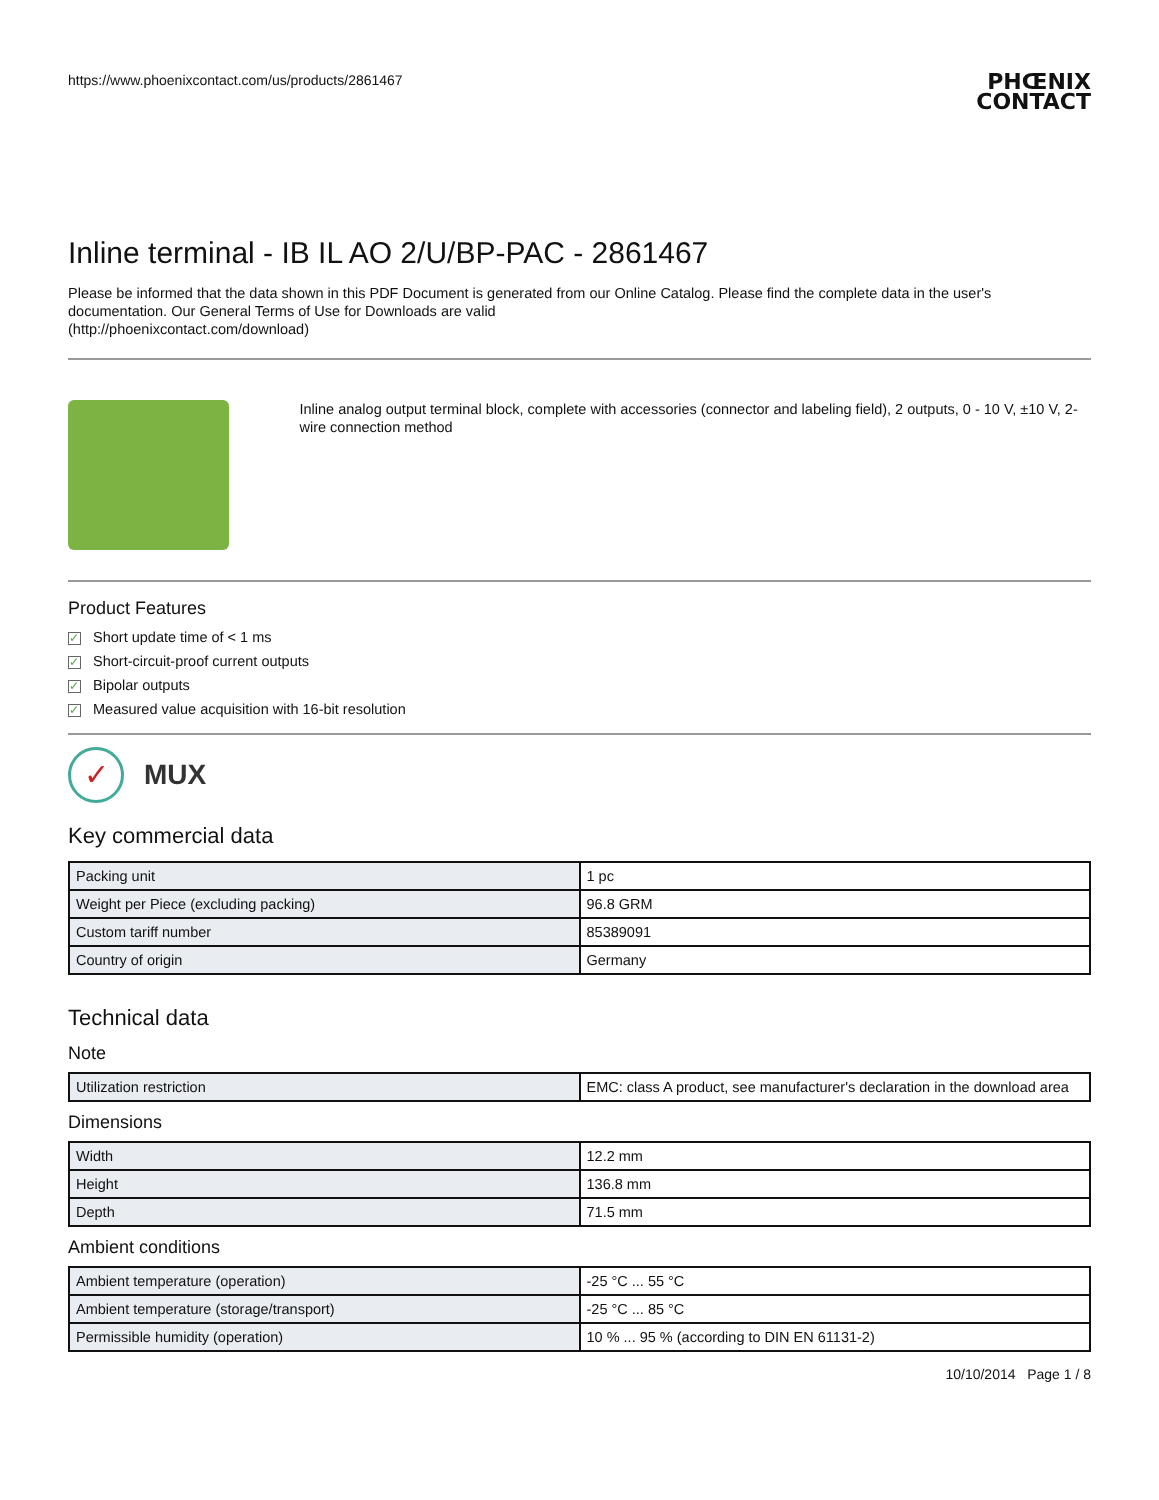https://www.phoenixcontact.com/us/products/2861467
PHŒNIX
CONTACT
Inline terminal - IB IL AO 2/U/BP-PAC - 2861467
Please be informed that the data shown in this PDF Document is generated from our Online Catalog. Please find the complete data in the user's documentation. Our General Terms of Use for Downloads are valid
(http://phoenixcontact.com/download)
Inline analog output terminal block, complete with accessories (connector and labeling field), 2 outputs, 0 - 10 V, ±10 V, 2-wire connection method
Product Features
✓ Short update time of < 1 ms
✓ Short-circuit-proof current outputs
✓ Bipolar outputs
✓ Measured value acquisition with 16-bit resolution
✓
MUX
Key commercial data
| Packing unit | 1 pc |
| Weight per Piece (excluding packing) | 96.8 GRM |
| Custom tariff number | 85389091 |
| Country of origin | Germany |
Technical data
Note
| Utilization restriction | EMC: class A product, see manufacturer's declaration in the download area |
Dimensions
| Width | 12.2 mm |
| Height | 136.8 mm |
| Depth | 71.5 mm |
Ambient conditions
| Ambient temperature (operation) | -25 °C ... 55 °C |
| Ambient temperature (storage/transport) | -25 °C ... 85 °C |
| Permissible humidity (operation) | 10 % ... 95 % (according to DIN EN 61131-2) |
10/10/2014 Page 1 / 8